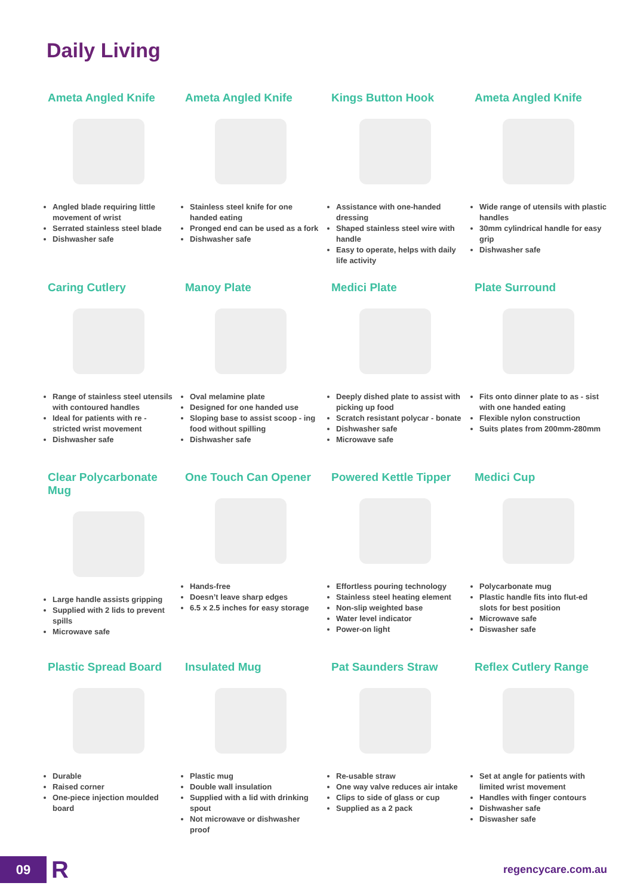Daily Living
Ameta Angled Knife
Angled blade requiring little movement of wrist
Serrated stainless steel blade
Dishwasher safe
Ameta Angled Knife
Stainless steel knife for one handed eating
Pronged end can be used as a fork
Dishwasher safe
Kings Button Hook
Assistance with one-handed dressing
Shaped stainless steel wire with handle
Easy to operate, helps with daily life activity
Ameta Angled Knife
Wide range of utensils with plastic handles
30mm cylindrical handle for easy grip
Dishwasher safe
Caring Cutlery
Range of stainless steel utensils with contoured handles
Ideal for patients with re - stricted wrist movement
Dishwasher safe
Manoy Plate
Oval melamine plate
Designed for one handed use
Sloping base to assist scoop - ing food without spilling
Dishwasher safe
Medici Plate
Deeply dished plate to assist with picking up food
Scratch resistant polycar - bonate
Dishwasher safe
Microwave safe
Plate Surround
Fits onto dinner plate to as - sist with one handed eating
Flexible nylon construction
Suits plates from 200mm-280mm
Clear Polycarbonate Mug
Large handle assists gripping
Supplied with 2 lids to prevent spills
Microwave safe
One Touch Can Opener
Hands-free
Doesn’t leave sharp edges
6.5 x 2.5 inches for easy storage
Powered Kettle Tipper
Effortless pouring technology
Stainless steel heating element
Non-slip weighted base
Water level indicator
Power-on light
Medici Cup
Polycarbonate mug
Plastic handle fits into flut-ed slots for best position
Microwave safe
Diswasher safe
Plastic Spread Board
Durable
Raised corner
One-piece injection moulded board
Insulated Mug
Plastic mug
Double wall insulation
Supplied with a lid with drinking spout
Not microwave or dishwasher proof
Pat Saunders Straw
Re-usable straw
One way valve reduces air intake
Clips to side of glass or cup
Supplied as a 2 pack
Reflex Cutlery Range
Set at angle for patients with limited wrist movement
Handles with finger contours
Dishwasher safe
Diswasher safe
09 R regencycare.com.au